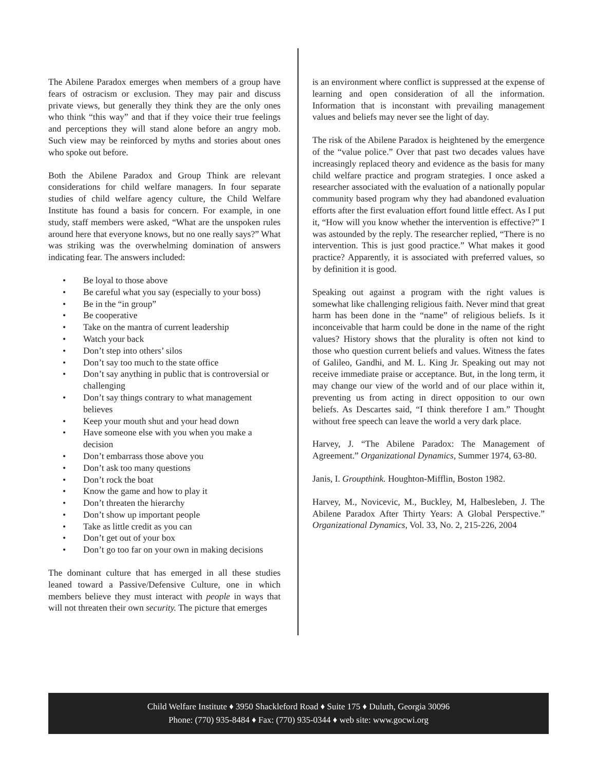The Abilene Paradox emerges when members of a group have fears of ostracism or exclusion. They may pair and discuss private views, but generally they think they are the only ones who think “this way” and that if they voice their true feelings and perceptions they will stand alone before an angry mob. Such view may be reinforced by myths and stories about ones who spoke out before.
Both the Abilene Paradox and Group Think are relevant considerations for child welfare managers. In four separate studies of child welfare agency culture, the Child Welfare Institute has found a basis for concern. For example, in one study, staff members were asked, “What are the unspoken rules around here that everyone knows, but no one really says?” What was striking was the overwhelming domination of answers indicating fear. The answers included:
• Be loyal to those above
• Be careful what you say (especially to your boss)
• Be in the “in group”
• Be cooperative
• Take on the mantra of current leadership
• Watch your back
• Don’t step into others’ silos
• Don’t say too much to the state office
• Don’t say anything in public that is controversial or challenging
• Don’t say things contrary to what management believes
• Keep your mouth shut and your head down
• Have someone else with you when you make a decision
• Don’t embarrass those above you
• Don’t ask too many questions
• Don’t rock the boat
• Know the game and how to play it
• Don’t threaten the hierarchy
• Don’t show up important people
• Take as little credit as you can
• Don’t get out of your box
• Don’t go too far on your own in making decisions
The dominant culture that has emerged in all these studies leaned toward a Passive/Defensive Culture, one in which members believe they must interact with people in ways that will not threaten their own security. The picture that emerges
is an environment where conflict is suppressed at the expense of learning and open consideration of all the information. Information that is inconstant with prevailing management values and beliefs may never see the light of day.
The risk of the Abilene Paradox is heightened by the emergence of the “value police.” Over that past two decades values have increasingly replaced theory and evidence as the basis for many child welfare practice and program strategies. I once asked a researcher associated with the evaluation of a nationally popular community based program why they had abandoned evaluation efforts after the first evaluation effort found little effect. As I put it, “How will you know whether the intervention is effective?” I was astounded by the reply. The researcher replied, “There is no intervention. This is just good practice.” What makes it good practice? Apparently, it is associated with preferred values, so by definition it is good.
Speaking out against a program with the right values is somewhat like challenging religious faith. Never mind that great harm has been done in the “name” of religious beliefs. Is it inconceivable that harm could be done in the name of the right values? History shows that the plurality is often not kind to those who question current beliefs and values. Witness the fates of Galileo, Gandhi, and M. L. King Jr. Speaking out may not receive immediate praise or acceptance. But, in the long term, it may change our view of the world and of our place within it, preventing us from acting in direct opposition to our own beliefs. As Descartes said, “I think therefore I am.” Thought without free speech can leave the world a very dark place.
Harvey, J. “The Abilene Paradox: The Management of Agreement.” Organizational Dynamics, Summer 1974, 63-80.
Janis, I. Groupthink. Houghton-Mifflin, Boston 1982.
Harvey, M., Novicevic, M., Buckley, M, Halbesleben, J. The Abilene Paradox After Thirty Years: A Global Perspective.” Organizational Dynamics, Vol. 33, No. 2, 215-226, 2004
Child Welfare Institute ♦ 3950 Shackleford Road ♦ Suite 175 ♦ Duluth, Georgia 30096
Phone: (770) 935-8484 ♦ Fax: (770) 935-0344 ♦ web site: www.gocwi.org